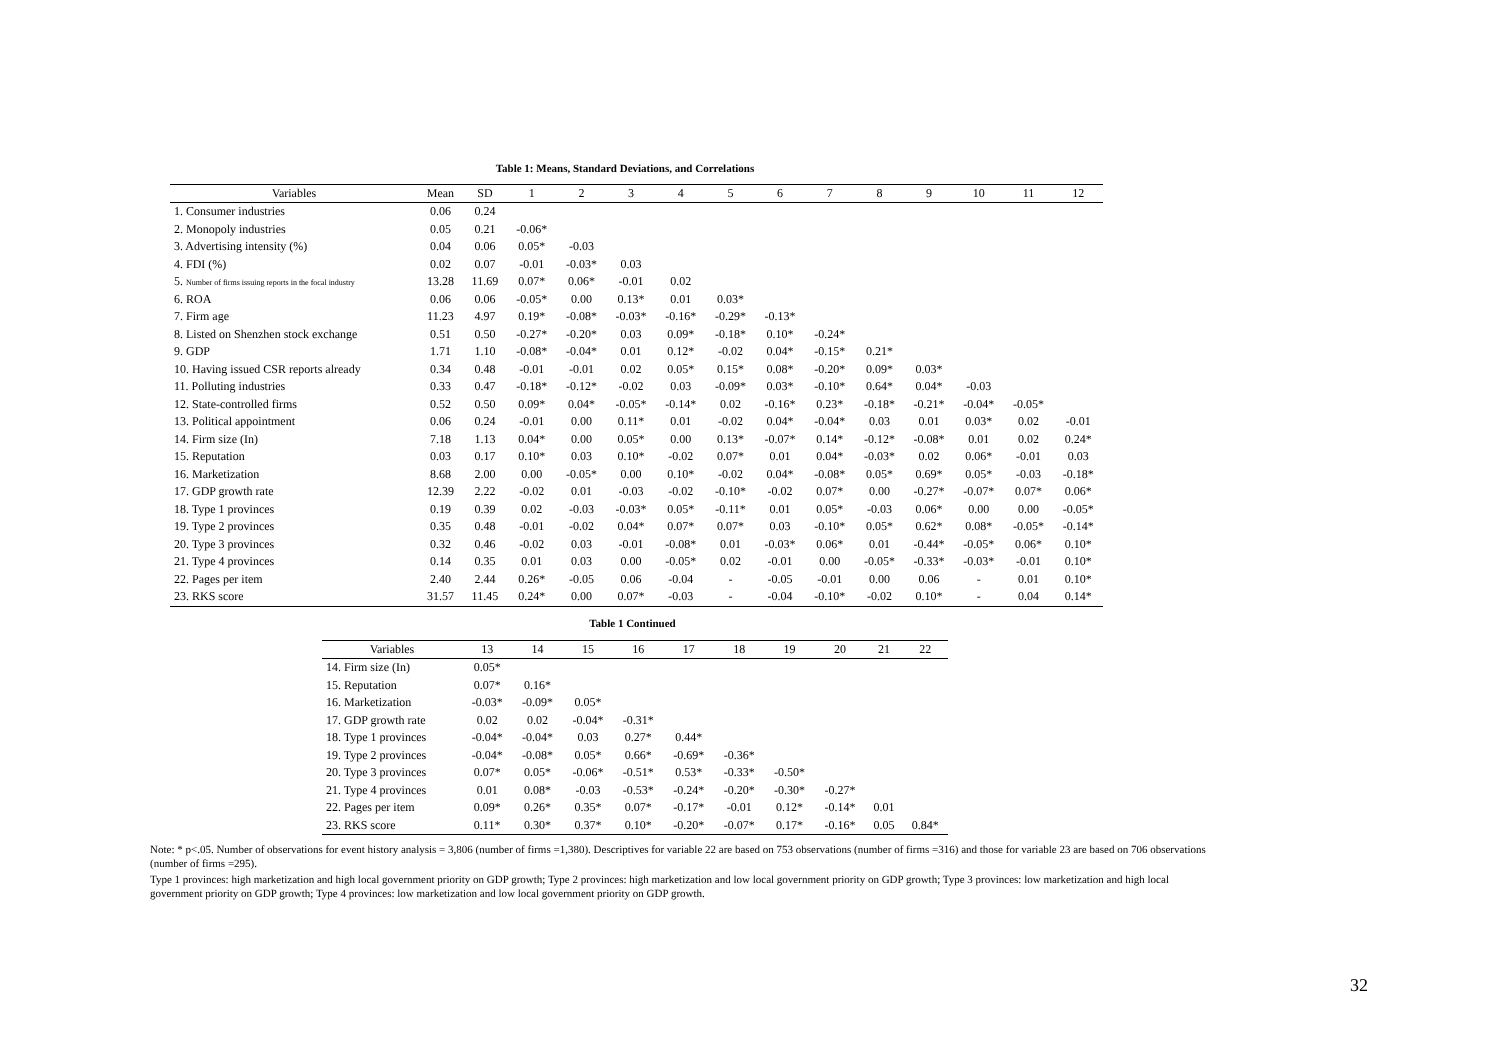Table 1: Means, Standard Deviations, and Correlations
| Variables | Mean | SD | 1 | 2 | 3 | 4 | 5 | 6 | 7 | 8 | 9 | 10 | 11 | 12 |
| --- | --- | --- | --- | --- | --- | --- | --- | --- | --- | --- | --- | --- | --- | --- |
| 1. Consumer industries | 0.06 | 0.24 | | | | | | | | | | | | |
| 2. Monopoly industries | 0.05 | 0.21 | -0.06* | | | | | | | | | | | |
| 3. Advertising intensity (%) | 0.04 | 0.06 | 0.05* | -0.03 | | | | | | | | | | |
| 4. FDI (%) | 0.02 | 0.07 | -0.01 | -0.03* | 0.03 | | | | | | | | | |
| 5. Number of firms issuing reports in the focal industry | 13.28 | 11.69 | 0.07* | 0.06* | -0.01 | 0.02 | | | | | | | | |
| 6. ROA | 0.06 | 0.06 | -0.05* | 0.00 | 0.13* | 0.01 | 0.03* | | | | | | | |
| 7. Firm age | 11.23 | 4.97 | 0.19* | -0.08* | -0.03* | -0.16* | -0.29* | -0.13* | | | | | | |
| 8. Listed on Shenzhen stock exchange | 0.51 | 0.50 | -0.27* | -0.20* | 0.03 | 0.09* | -0.18* | 0.10* | -0.24* | | | | | |
| 9. GDP | 1.71 | 1.10 | -0.08* | -0.04* | 0.01 | 0.12* | -0.02 | 0.04* | -0.15* | 0.21* | | | | |
| 10. Having issued CSR reports already | 0.34 | 0.48 | -0.01 | -0.01 | 0.02 | 0.05* | 0.15* | 0.08* | -0.20* | 0.09* | 0.03* | | | |
| 11. Polluting industries | 0.33 | 0.47 | -0.18* | -0.12* | -0.02 | 0.03 | -0.09* | 0.03* | -0.10* | 0.64* | 0.04* | -0.03 | | |
| 12. State-controlled firms | 0.52 | 0.50 | 0.09* | 0.04* | -0.05* | -0.14* | 0.02 | -0.16* | 0.23* | -0.18* | -0.21* | -0.04* | -0.05* | |
| 13. Political appointment | 0.06 | 0.24 | -0.01 | 0.00 | 0.11* | 0.01 | -0.02 | 0.04* | -0.04* | 0.03 | 0.01 | 0.03* | 0.02 | -0.01 |
| 14. Firm size (In) | 7.18 | 1.13 | 0.04* | 0.00 | 0.05* | 0.00 | 0.13* | -0.07* | 0.14* | -0.12* | -0.08* | 0.01 | 0.02 | 0.24* |
| 15. Reputation | 0.03 | 0.17 | 0.10* | 0.03 | 0.10* | -0.02 | 0.07* | 0.01 | 0.04* | -0.03* | 0.02 | 0.06* | -0.01 | 0.03 |
| 16. Marketization | 8.68 | 2.00 | 0.00 | -0.05* | 0.00 | 0.10* | -0.02 | 0.04* | -0.08* | 0.05* | 0.69* | 0.05* | -0.03 | -0.18* |
| 17. GDP growth rate | 12.39 | 2.22 | -0.02 | 0.01 | -0.03 | -0.02 | -0.10* | -0.02 | 0.07* | 0.00 | -0.27* | -0.07* | 0.07* | 0.06* |
| 18. Type 1 provinces | 0.19 | 0.39 | 0.02 | -0.03 | -0.03* | 0.05* | -0.11* | 0.01 | 0.05* | -0.03 | 0.06* | 0.00 | 0.00 | -0.05* |
| 19. Type 2 provinces | 0.35 | 0.48 | -0.01 | -0.02 | 0.04* | 0.07* | 0.07* | 0.03 | -0.10* | 0.05* | 0.62* | 0.08* | -0.05* | -0.14* |
| 20. Type 3 provinces | 0.32 | 0.46 | -0.02 | 0.03 | -0.01 | -0.08* | 0.01 | -0.03* | 0.06* | 0.01 | -0.44* | -0.05* | 0.06* | 0.10* |
| 21. Type 4 provinces | 0.14 | 0.35 | 0.01 | 0.03 | 0.00 | -0.05* | 0.02 | -0.01 | 0.00 | -0.05* | -0.33* | -0.03* | -0.01 | 0.10* |
| 22. Pages per item | 2.40 | 2.44 | 0.26* | -0.05 | 0.06 | -0.04 | - | -0.05 | -0.01 | 0.00 | 0.06 | - | 0.01 | 0.10* |
| 23. RKS score | 31.57 | 11.45 | 0.24* | 0.00 | 0.07* | -0.03 | - | -0.04 | -0.10* | -0.02 | 0.10* | - | 0.04 | 0.14* |
Table 1 Continued
| Variables | 13 | 14 | 15 | 16 | 17 | 18 | 19 | 20 | 21 | 22 |
| --- | --- | --- | --- | --- | --- | --- | --- | --- | --- | --- |
| 14. Firm size (In) | 0.05* | | | | | | | | | |
| 15. Reputation | 0.07* | 0.16* | | | | | | | | |
| 16. Marketization | -0.03* | -0.09* | 0.05* | | | | | | | |
| 17. GDP growth rate | 0.02 | 0.02 | -0.04* | -0.31* | | | | | | |
| 18. Type 1 provinces | -0.04* | -0.04* | 0.03 | 0.27* | 0.44* | | | | | |
| 19. Type 2 provinces | -0.04* | -0.08* | 0.05* | 0.66* | -0.69* | -0.36* | | | | |
| 20. Type 3 provinces | 0.07* | 0.05* | -0.06* | -0.51* | 0.53* | -0.33* | -0.50* | | | |
| 21. Type 4 provinces | 0.01 | 0.08* | -0.03 | -0.53* | -0.24* | -0.20* | -0.30* | -0.27* | | |
| 22. Pages per item | 0.09* | 0.26* | 0.35* | 0.07* | -0.17* | -0.01 | 0.12* | -0.14* | 0.01 | |
| 23. RKS score | 0.11* | 0.30* | 0.37* | 0.10* | -0.20* | -0.07* | 0.17* | -0.16* | 0.05 | 0.84* |
Note: * p<.05. Number of observations for event history analysis = 3,806 (number of firms =1,380). Descriptives for variable 22 are based on 753 observations (number of firms =316) and those for variable 23 are based on 706 observations (number of firms =295).
Type 1 provinces: high marketization and high local government priority on GDP growth; Type 2 provinces: high marketization and low local government priority on GDP growth; Type 3 provinces: low marketization and high local government priority on GDP growth; Type 4 provinces: low marketization and low local government priority on GDP growth.
32